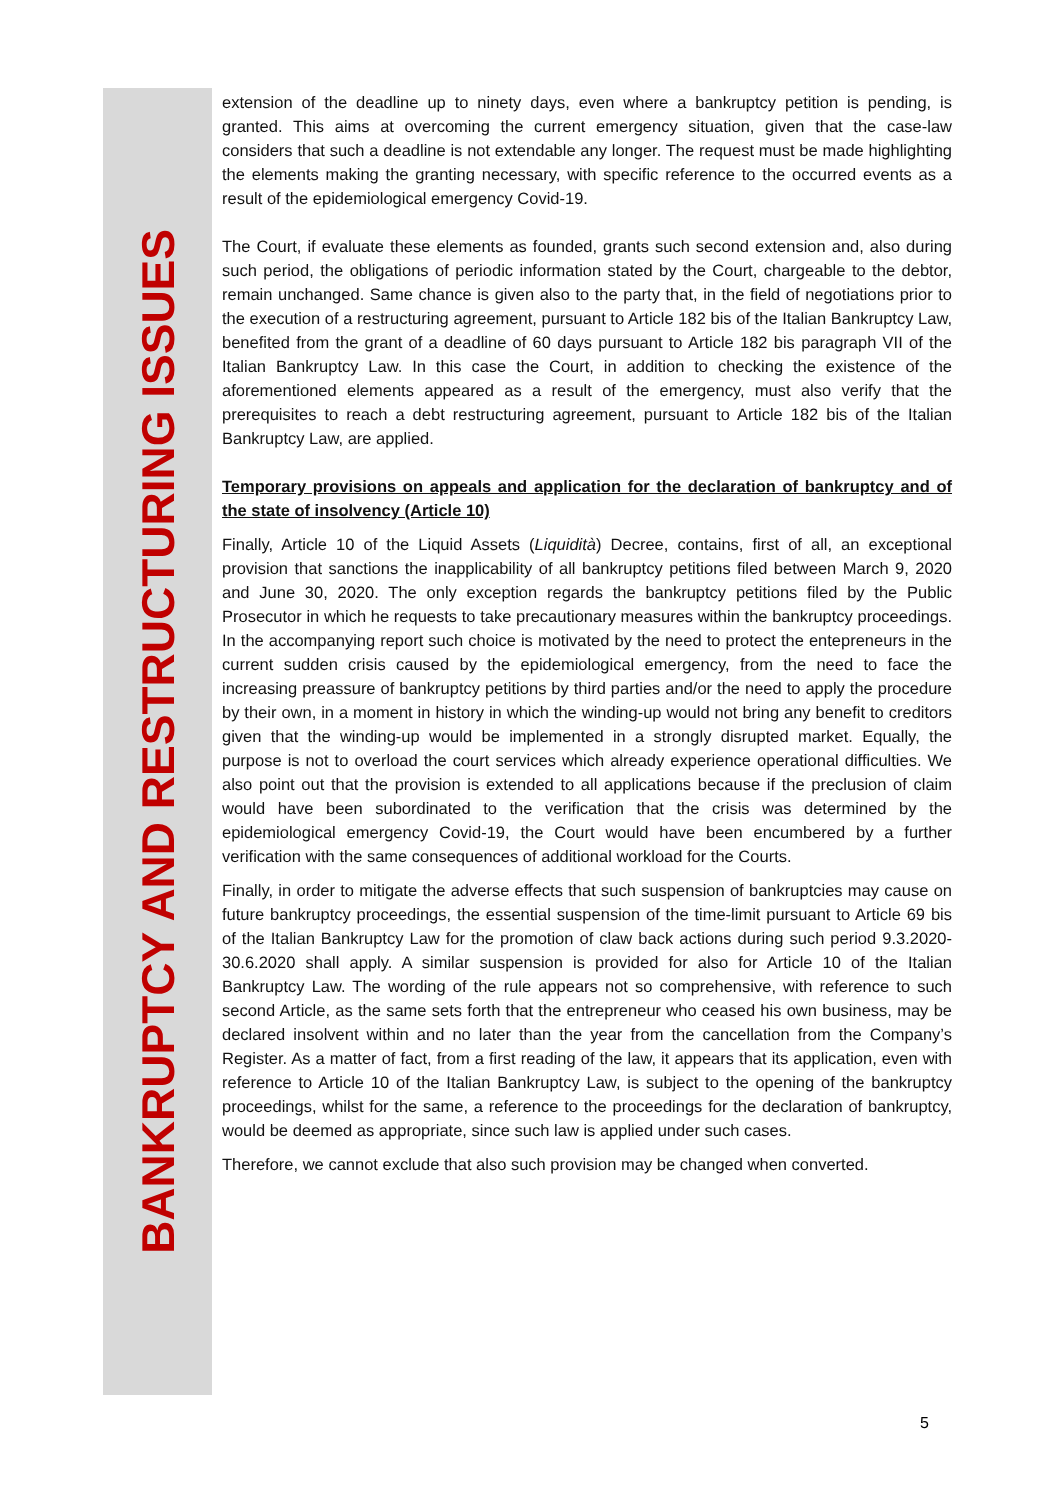BANKRUPTCY AND RESTRUCTURING ISSUES
extension of the deadline up to ninety days, even where a bankruptcy petition is pending, is granted. This aims at overcoming the current emergency situation, given that the case-law considers that such a deadline is not extendable any longer. The request must be made highlighting the elements making the granting necessary, with specific reference to the occurred events as a result of the epidemiological emergency Covid-19.
The Court, if evaluate these elements as founded, grants such second extension and, also during such period, the obligations of periodic information stated by the Court, chargeable to the debtor, remain unchanged. Same chance is given also to the party that, in the field of negotiations prior to the execution of a restructuring agreement, pursuant to Article 182 bis of the Italian Bankruptcy Law, benefited from the grant of a deadline of 60 days pursuant to Article 182 bis paragraph VII of the Italian Bankruptcy Law. In this case the Court, in addition to checking the existence of the aforementioned elements appeared as a result of the emergency, must also verify that the prerequisites to reach a debt restructuring agreement, pursuant to Article 182 bis of the Italian Bankruptcy Law, are applied.
Temporary provisions on appeals and application for the declaration of bankruptcy and of the state of insolvency (Article 10)
Finally, Article 10 of the Liquid Assets (Liquidità) Decree, contains, first of all, an exceptional provision that sanctions the inapplicability of all bankruptcy petitions filed between March 9, 2020 and June 30, 2020. The only exception regards the bankruptcy petitions filed by the Public Prosecutor in which he requests to take precautionary measures within the bankruptcy proceedings. In the accompanying report such choice is motivated by the need to protect the entepreneurs in the current sudden crisis caused by the epidemiological emergency, from the need to face the increasing preassure of bankruptcy petitions by third parties and/or the need to apply the procedure by their own, in a moment in history in which the winding-up would not bring any benefit to creditors given that the winding-up would be implemented in a strongly disrupted market. Equally, the purpose is not to overload the court services which already experience operational difficulties. We also point out that the provision is extended to all applications because if the preclusion of claim would have been subordinated to the verification that the crisis was determined by the epidemiological emergency Covid-19, the Court would have been encumbered by a further verification with the same consequences of additional workload for the Courts.
Finally, in order to mitigate the adverse effects that such suspension of bankruptcies may cause on future bankruptcy proceedings, the essential suspension of the time-limit pursuant to Article 69 bis of the Italian Bankruptcy Law for the promotion of claw back actions during such period 9.3.2020-30.6.2020 shall apply. A similar suspension is provided for also for Article 10 of the Italian Bankruptcy Law. The wording of the rule appears not so comprehensive, with reference to such second Article, as the same sets forth that the entrepreneur who ceased his own business, may be declared insolvent within and no later than the year from the cancellation from the Company’s Register. As a matter of fact, from a first reading of the law, it appears that its application, even with reference to Article 10 of the Italian Bankruptcy Law, is subject to the opening of the bankruptcy proceedings, whilst for the same, a reference to the proceedings for the declaration of bankruptcy, would be deemed as appropriate, since such law is applied under such cases.
Therefore, we cannot exclude that also such provision may be changed when converted.
5